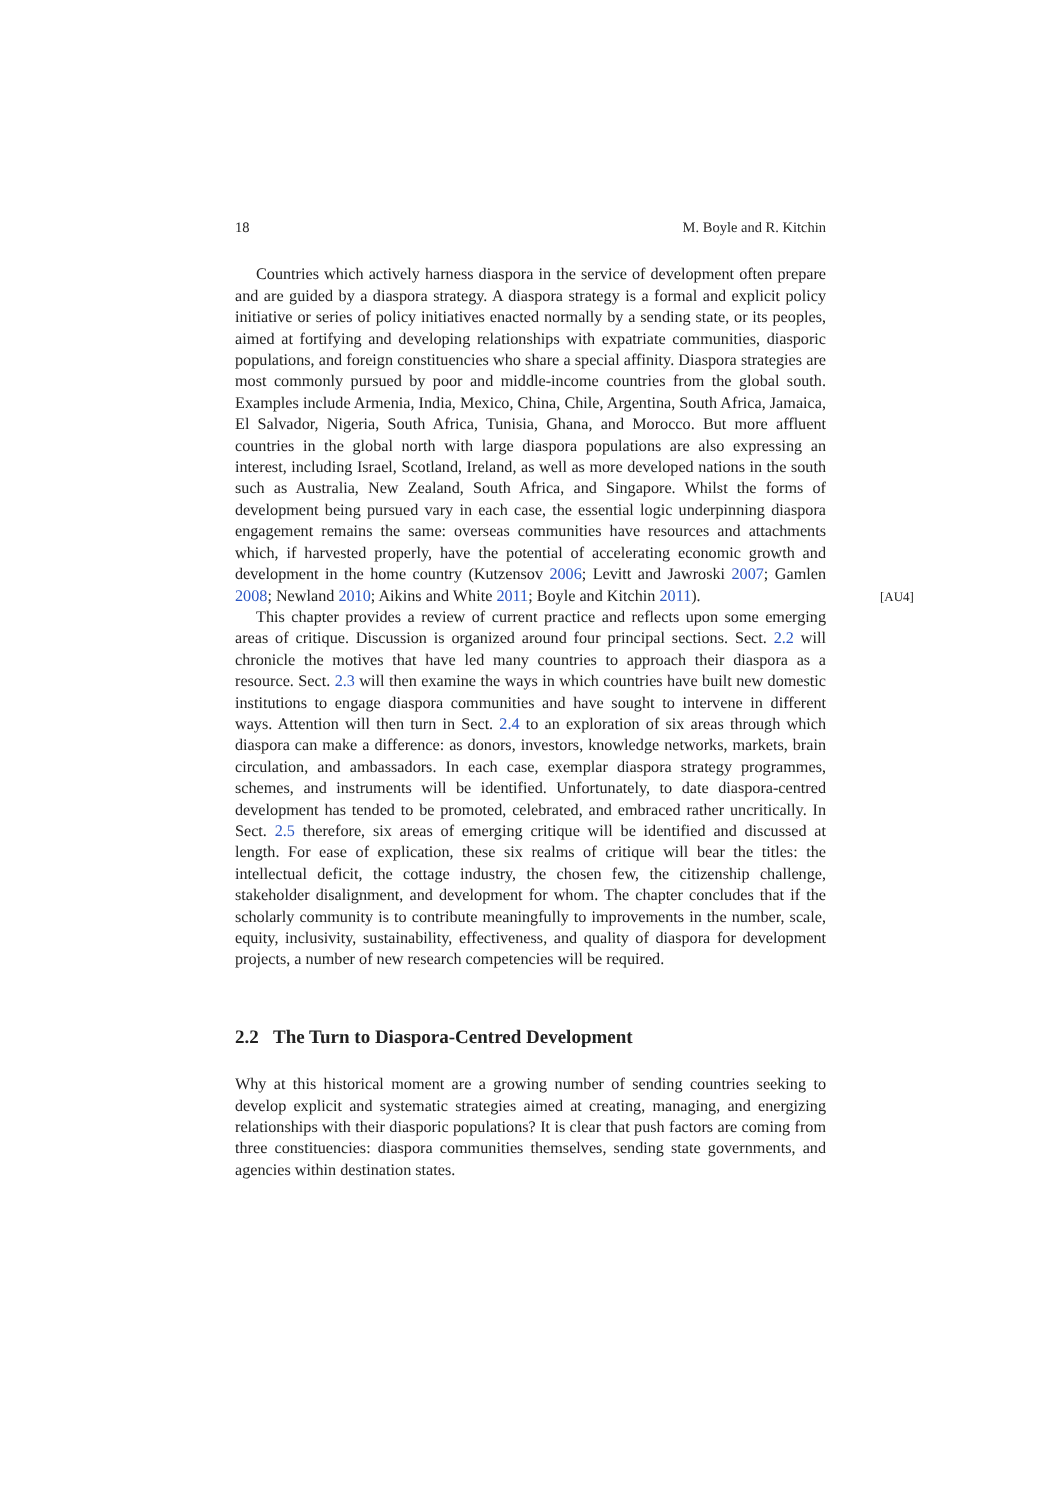18 M. Boyle and R. Kitchin
Countries which actively harness diaspora in the service of development often prepare and are guided by a diaspora strategy. A diaspora strategy is a formal and explicit policy initiative or series of policy initiatives enacted normally by a sending state, or its peoples, aimed at fortifying and developing relationships with expatriate communities, diasporic populations, and foreign constituencies who share a special affinity. Diaspora strategies are most commonly pursued by poor and middle-income countries from the global south. Examples include Armenia, India, Mexico, China, Chile, Argentina, South Africa, Jamaica, El Salvador, Nigeria, South Africa, Tunisia, Ghana, and Morocco. But more affluent countries in the global north with large diaspora populations are also expressing an interest, including Israel, Scotland, Ireland, as well as more developed nations in the south such as Australia, New Zealand, South Africa, and Singapore. Whilst the forms of development being pursued vary in each case, the essential logic underpinning diaspora engagement remains the same: overseas communities have resources and attachments which, if harvested properly, have the potential of accelerating economic growth and development in the home country (Kutzensov 2006; Levitt and Jawroski 2007; Gamlen 2008; [AU4] Newland 2010; Aikins and White 2011; Boyle and Kitchin 2011).
This chapter provides a review of current practice and reflects upon some emerging areas of critique. Discussion is organized around four principal sections. Sect. 2.2 will chronicle the motives that have led many countries to approach their diaspora as a resource. Sect. 2.3 will then examine the ways in which countries have built new domestic institutions to engage diaspora communities and have sought to intervene in different ways. Attention will then turn in Sect. 2.4 to an exploration of six areas through which diaspora can make a difference: as donors, investors, knowledge networks, markets, brain circulation, and ambassadors. In each case, exemplar diaspora strategy programmes, schemes, and instruments will be identified. Unfortunately, to date diaspora-centred development has tended to be promoted, celebrated, and embraced rather uncritically. In Sect. 2.5 therefore, six areas of emerging critique will be identified and discussed at length. For ease of explication, these six realms of critique will bear the titles: the intellectual deficit, the cottage industry, the chosen few, the citizenship challenge, stakeholder disalignment, and development for whom. The chapter concludes that if the scholarly community is to contribute meaningfully to improvements in the number, scale, equity, inclusivity, sustainability, effectiveness, and quality of diaspora for development projects, a number of new research competencies will be required.
2.2 The Turn to Diaspora-Centred Development
Why at this historical moment are a growing number of sending countries seeking to develop explicit and systematic strategies aimed at creating, managing, and energizing relationships with their diasporic populations? It is clear that push factors are coming from three constituencies: diaspora communities themselves, sending state governments, and agencies within destination states.